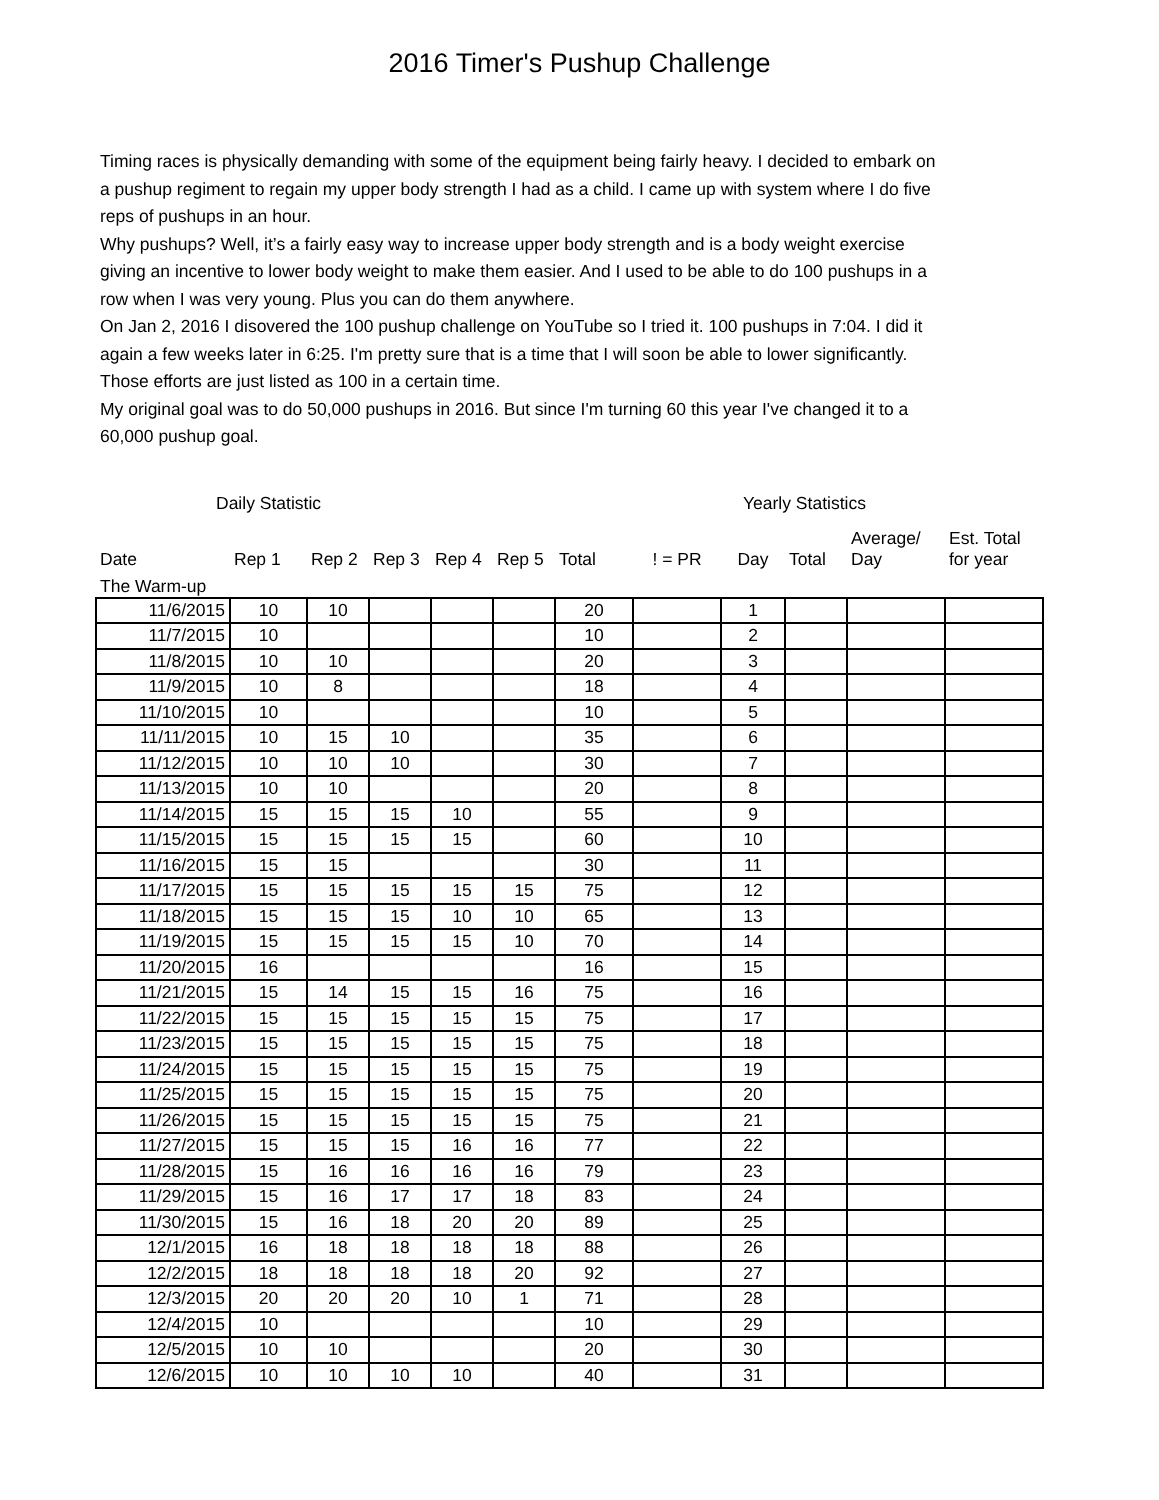2016 Timer's Pushup Challenge
Timing races is physically demanding with some of the equipment being fairly heavy. I decided to embark on a pushup regiment to regain my upper body strength I had as a child. I came up with system where I do five reps of pushups in an hour.
Why pushups? Well, it’s a fairly easy way to increase upper body strength and is a body weight exercise giving an incentive to lower body weight to make them easier. And I used to be able to do 100 pushups in a row when I was very young. Plus you can do them anywhere.
On Jan 2, 2016 I disovered the 100 pushup challenge on YouTube so I tried it. 100 pushups in 7:04. I did it again a few weeks later in 6:25. I'm pretty sure that is a time that I will soon be able to lower significantly. Those efforts are just listed as 100 in a certain time.
My original goal was to do 50,000 pushups in 2016. But since I'm turning 60 this year I've changed it to a 60,000 pushup goal.
| Daily Statistic | | | | | | | Yearly Statistics | | | | |
| --- | --- | --- | --- | --- | --- | --- | --- | --- | --- | --- | --- |
| Date | Rep 1 | Rep 2 | Rep 3 | Rep 4 | Rep 5 | Total | ! = PR | Day | Total | Average/ Day | Est. Total for year |
| The Warm-up | | | | | | | | | | | |
| 11/6/2015 | 10 | 10 | | | | 20 | | 1 | | | |
| 11/7/2015 | 10 | | | | | 10 | | 2 | | | |
| 11/8/2015 | 10 | 10 | | | | 20 | | 3 | | | |
| 11/9/2015 | 10 | 8 | | | | 18 | | 4 | | | |
| 11/10/2015 | 10 | | | | | 10 | | 5 | | | |
| 11/11/2015 | 10 | 15 | 10 | | | 35 | | 6 | | | |
| 11/12/2015 | 10 | 10 | 10 | | | 30 | | 7 | | | |
| 11/13/2015 | 10 | 10 | | | | 20 | | 8 | | | |
| 11/14/2015 | 15 | 15 | 15 | 10 | | 55 | | 9 | | | |
| 11/15/2015 | 15 | 15 | 15 | 15 | | 60 | | 10 | | | |
| 11/16/2015 | 15 | 15 | | | | 30 | | 11 | | | |
| 11/17/2015 | 15 | 15 | 15 | 15 | 15 | 75 | | 12 | | | |
| 11/18/2015 | 15 | 15 | 15 | 10 | 10 | 65 | | 13 | | | |
| 11/19/2015 | 15 | 15 | 15 | 15 | 10 | 70 | | 14 | | | |
| 11/20/2015 | 16 | | | | | 16 | | 15 | | | |
| 11/21/2015 | 15 | 14 | 15 | 15 | 16 | 75 | | 16 | | | |
| 11/22/2015 | 15 | 15 | 15 | 15 | 15 | 75 | | 17 | | | |
| 11/23/2015 | 15 | 15 | 15 | 15 | 15 | 75 | | 18 | | | |
| 11/24/2015 | 15 | 15 | 15 | 15 | 15 | 75 | | 19 | | | |
| 11/25/2015 | 15 | 15 | 15 | 15 | 15 | 75 | | 20 | | | |
| 11/26/2015 | 15 | 15 | 15 | 15 | 15 | 75 | | 21 | | | |
| 11/27/2015 | 15 | 15 | 15 | 16 | 16 | 77 | | 22 | | | |
| 11/28/2015 | 15 | 16 | 16 | 16 | 16 | 79 | | 23 | | | |
| 11/29/2015 | 15 | 16 | 17 | 17 | 18 | 83 | | 24 | | | |
| 11/30/2015 | 15 | 16 | 18 | 20 | 20 | 89 | | 25 | | | |
| 12/1/2015 | 16 | 18 | 18 | 18 | 18 | 88 | | 26 | | | |
| 12/2/2015 | 18 | 18 | 18 | 18 | 20 | 92 | | 27 | | | |
| 12/3/2015 | 20 | 20 | 20 | 10 | 1 | 71 | | 28 | | | |
| 12/4/2015 | 10 | | | | | 10 | | 29 | | | |
| 12/5/2015 | 10 | 10 | | | | 20 | | 30 | | | |
| 12/6/2015 | 10 | 10 | 10 | 10 | | 40 | | 31 | | | |